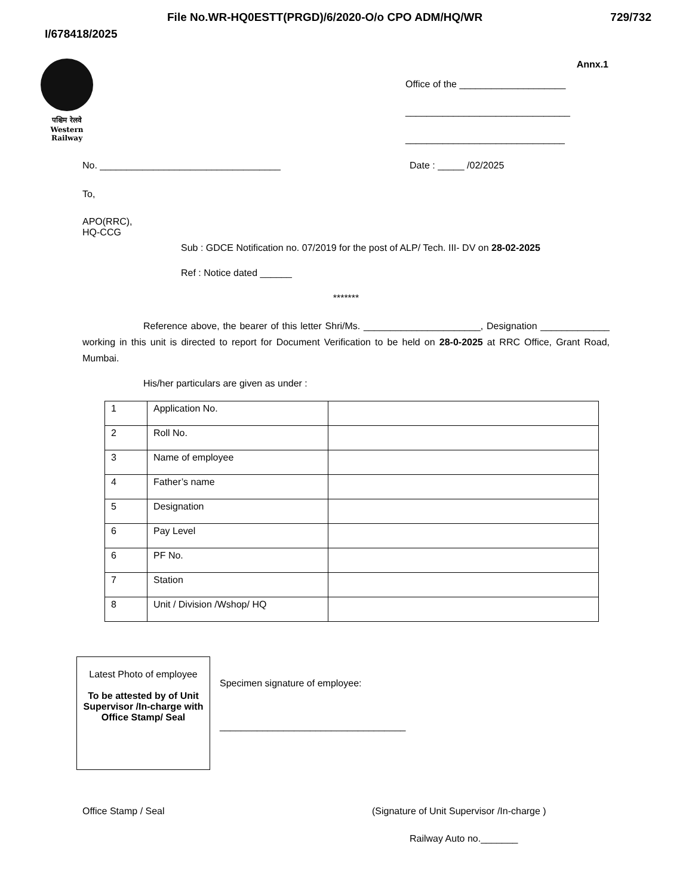File No.WR-HQ0ESTT(PRGD)/6/2020-O/o CPO ADM/HQ/WR 729/732
I/678418/2025
पश्चिम रेलवे
Western Railway
Annx.1
Office of the ____________________
_______________________________
______________________________
No. __________________________________ Date : _____ /02/2025
To,
APO(RRC),
HQ-CCG
Sub : GDCE Notification no. 07/2019 for the post of ALP/ Tech. III- DV on 28-02-2025
Ref : Notice dated ______
*******
Reference above, the bearer of this letter Shri/Ms. ______________________, Designation _____________ working in this unit is directed to report for Document Verification to be held on 28-0-2025 at RRC Office, Grant Road, Mumbai.
His/her particulars are given as under :
| 1 | Application No. | |
| 2 | Roll No. | |
| 3 | Name of employee | |
| 4 | Father’s name | |
| 5 | Designation | |
| 6 | Pay Level | |
| 6 | PF No. | |
| 7 | Station | |
| 8 | Unit / Division /Wshop/ HQ | |
Latest Photo of employee
To be attested by of Unit Supervisor /In-charge with Office Stamp/ Seal
Specimen signature of employee:
___________________________________
Office Stamp / Seal (Signature of Unit Supervisor /In-charge )
Railway Auto no._______